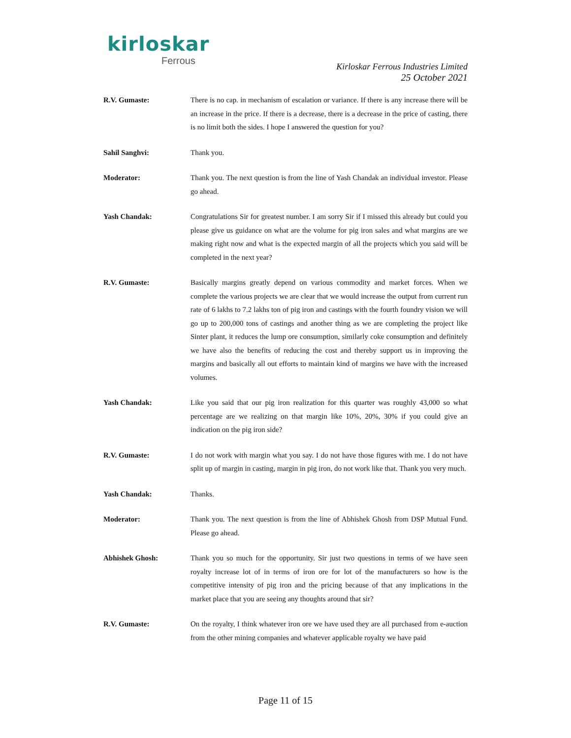kirloskar
Ferrous
Kirloskar Ferrous Industries Limited
25 October 2021
R.V. Gumaste: There is no cap. in mechanism of escalation or variance. If there is any increase there will be an increase in the price. If there is a decrease, there is a decrease in the price of casting, there is no limit both the sides. I hope I answered the question for you?
Sahil Sanghvi: Thank you.
Moderator: Thank you. The next question is from the line of Yash Chandak an individual investor. Please go ahead.
Yash Chandak: Congratulations Sir for greatest number. I am sorry Sir if I missed this already but could you please give us guidance on what are the volume for pig iron sales and what margins are we making right now and what is the expected margin of all the projects which you said will be completed in the next year?
R.V. Gumaste: Basically margins greatly depend on various commodity and market forces. When we complete the various projects we are clear that we would increase the output from current run rate of 6 lakhs to 7.2 lakhs ton of pig iron and castings with the fourth foundry vision we will go up to 200,000 tons of castings and another thing as we are completing the project like Sinter plant, it reduces the lump ore consumption, similarly coke consumption and definitely we have also the benefits of reducing the cost and thereby support us in improving the margins and basically all out efforts to maintain kind of margins we have with the increased volumes.
Yash Chandak: Like you said that our pig iron realization for this quarter was roughly 43,000 so what percentage are we realizing on that margin like 10%, 20%, 30% if you could give an indication on the pig iron side?
R.V. Gumaste: I do not work with margin what you say. I do not have those figures with me. I do not have split up of margin in casting, margin in pig iron, do not work like that. Thank you very much.
Yash Chandak: Thanks.
Moderator: Thank you. The next question is from the line of Abhishek Ghosh from DSP Mutual Fund. Please go ahead.
Abhishek Ghosh: Thank you so much for the opportunity. Sir just two questions in terms of we have seen royalty increase lot of in terms of iron ore for lot of the manufacturers so how is the competitive intensity of pig iron and the pricing because of that any implications in the market place that you are seeing any thoughts around that sir?
R.V. Gumaste: On the royalty, I think whatever iron ore we have used they are all purchased from e-auction from the other mining companies and whatever applicable royalty we have paid
Page 11 of 15